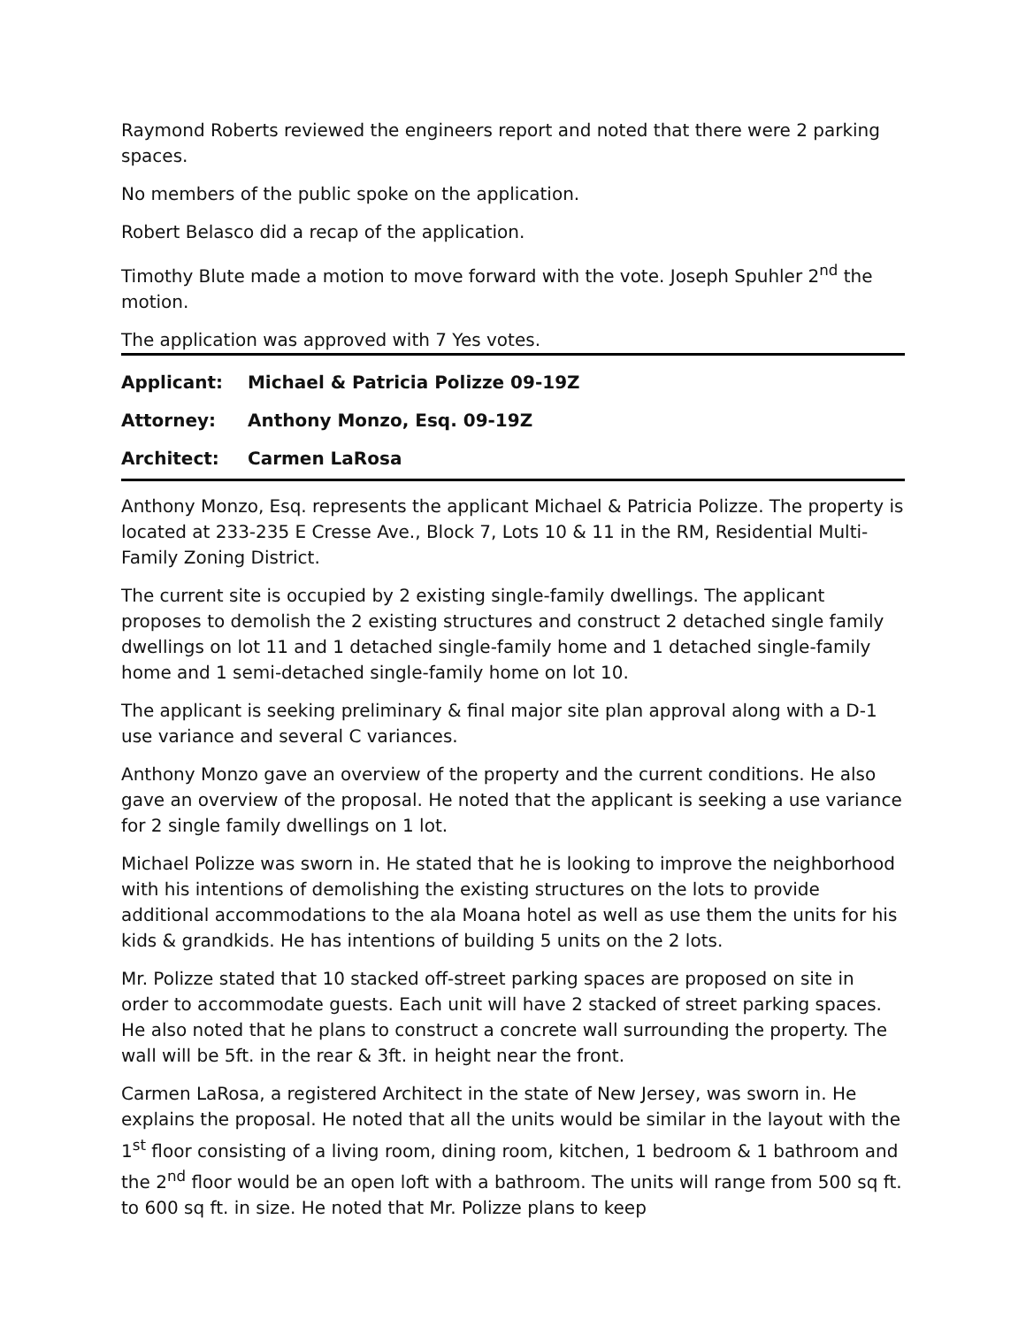Raymond Roberts reviewed the engineers report and noted that there were 2 parking spaces.
No members of the public spoke on the application.
Robert Belasco did a recap of the application.
Timothy Blute made a motion to move forward with the vote. Joseph Spuhler 2<sup>nd</sup> the motion.
The application was approved with 7 Yes votes.
Applicant: Michael & Patricia Polizze 09-19Z
Attorney: Anthony Monzo, Esq. 09-19Z
Architect: Carmen LaRosa
Anthony Monzo, Esq. represents the applicant Michael & Patricia Polizze. The property is located at 233-235 E Cresse Ave., Block 7, Lots 10 & 11 in the RM, Residential Multi-Family Zoning District.
The current site is occupied by 2 existing single-family dwellings. The applicant proposes to demolish the 2 existing structures and construct 2 detached single family dwellings on lot 11 and 1 detached single-family home and 1 detached single-family home and 1 semi-detached single-family home on lot 10.
The applicant is seeking preliminary & final major site plan approval along with a D-1 use variance and several C variances.
Anthony Monzo gave an overview of the property and the current conditions. He also gave an overview of the proposal. He noted that the applicant is seeking a use variance for 2 single family dwellings on 1 lot.
Michael Polizze was sworn in. He stated that he is looking to improve the neighborhood with his intentions of demolishing the existing structures on the lots to provide additional accommodations to the ala Moana hotel as well as use them the units for his kids & grandkids. He has intentions of building 5 units on the 2 lots.
Mr. Polizze stated that 10 stacked off-street parking spaces are proposed on site in order to accommodate guests. Each unit will have 2 stacked of street parking spaces. He also noted that he plans to construct a concrete wall surrounding the property. The wall will be 5ft. in the rear & 3ft. in height near the front.
Carmen LaRosa, a registered Architect in the state of New Jersey, was sworn in. He explains the proposal. He noted that all the units would be similar in the layout with the 1<sup>st</sup> floor consisting of a living room, dining room, kitchen, 1 bedroom & 1 bathroom and the 2<sup>nd</sup> floor would be an open loft with a bathroom. The units will range from 500 sq ft. to 600 sq ft. in size. He noted that Mr. Polizze plans to keep